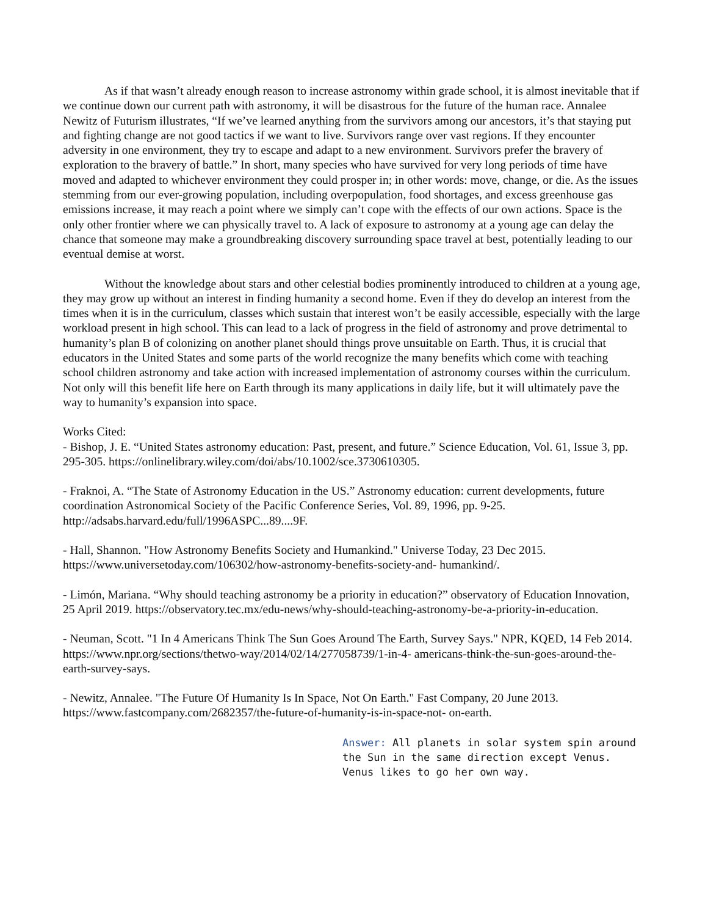As if that wasn’t already enough reason to increase astronomy within grade school, it is almost inevitable that if we continue down our current path with astronomy, it will be disastrous for the future of the human race. Annalee Newitz of Futurism illustrates, “If we’ve learned anything from the survivors among our ancestors, it’s that staying put and fighting change are not good tactics if we want to live. Survivors range over vast regions. If they encounter adversity in one environment, they try to escape and adapt to a new environment. Survivors prefer the bravery of exploration to the bravery of battle.” In short, many species who have survived for very long periods of time have moved and adapted to whichever environment they could prosper in; in other words: move, change, or die. As the issues stemming from our ever-growing population, including overpopulation, food shortages, and excess greenhouse gas emissions increase, it may reach a point where we simply can’t cope with the effects of our own actions. Space is the only other frontier where we can physically travel to. A lack of exposure to astronomy at a young age can delay the chance that someone may make a groundbreaking discovery surrounding space travel at best, potentially leading to our eventual demise at worst.
Without the knowledge about stars and other celestial bodies prominently introduced to children at a young age, they may grow up without an interest in finding humanity a second home. Even if they do develop an interest from the times when it is in the curriculum, classes which sustain that interest won’t be easily accessible, especially with the large workload present in high school. This can lead to a lack of progress in the field of astronomy and prove detrimental to humanity’s plan B of colonizing on another planet should things prove unsuitable on Earth. Thus, it is crucial that educators in the United States and some parts of the world recognize the many benefits which come with teaching school children astronomy and take action with increased implementation of astronomy courses within the curriculum. Not only will this benefit life here on Earth through its many applications in daily life, but it will ultimately pave the way to humanity’s expansion into space.
Works Cited:
- Bishop, J. E. “United States astronomy education: Past, present, and future.” Science Education, Vol. 61, Issue 3, pp. 295-305. https://onlinelibrary.wiley.com/doi/abs/10.1002/sce.3730610305.
- Fraknoi, A. “The State of Astronomy Education in the US.” Astronomy education: current developments, future coordination Astronomical Society of the Pacific Conference Series, Vol. 89, 1996, pp. 9-25. http://adsabs.harvard.edu/full/1996ASPC...89....9F.
- Hall, Shannon. "How Astronomy Benefits Society and Humankind." Universe Today, 23 Dec 2015. https://www.universetoday.com/106302/how-astronomy-benefits-society-and- humankind/.
- Limón, Mariana. “Why should teaching astronomy be a priority in education?” observatory of Education Innovation, 25 April 2019. https://observatory.tec.mx/edu-news/why-should-teaching-astronomy-be-a-priority-in-education.
- Neuman, Scott. "1 In 4 Americans Think The Sun Goes Around The Earth, Survey Says." NPR, KQED, 14 Feb 2014. https://www.npr.org/sections/thetwo-way/2014/02/14/277058739/1-in-4- americans-think-the-sun-goes-around-the-earth-survey-says.
- Newitz, Annalee. "The Future Of Humanity Is In Space, Not On Earth." Fast Company, 20 June 2013. https://www.fastcompany.com/2682357/the-future-of-humanity-is-in-space-not- on-earth.
Answer: All planets in solar system spin around the Sun in the same direction except Venus. Venus likes to go her own way.